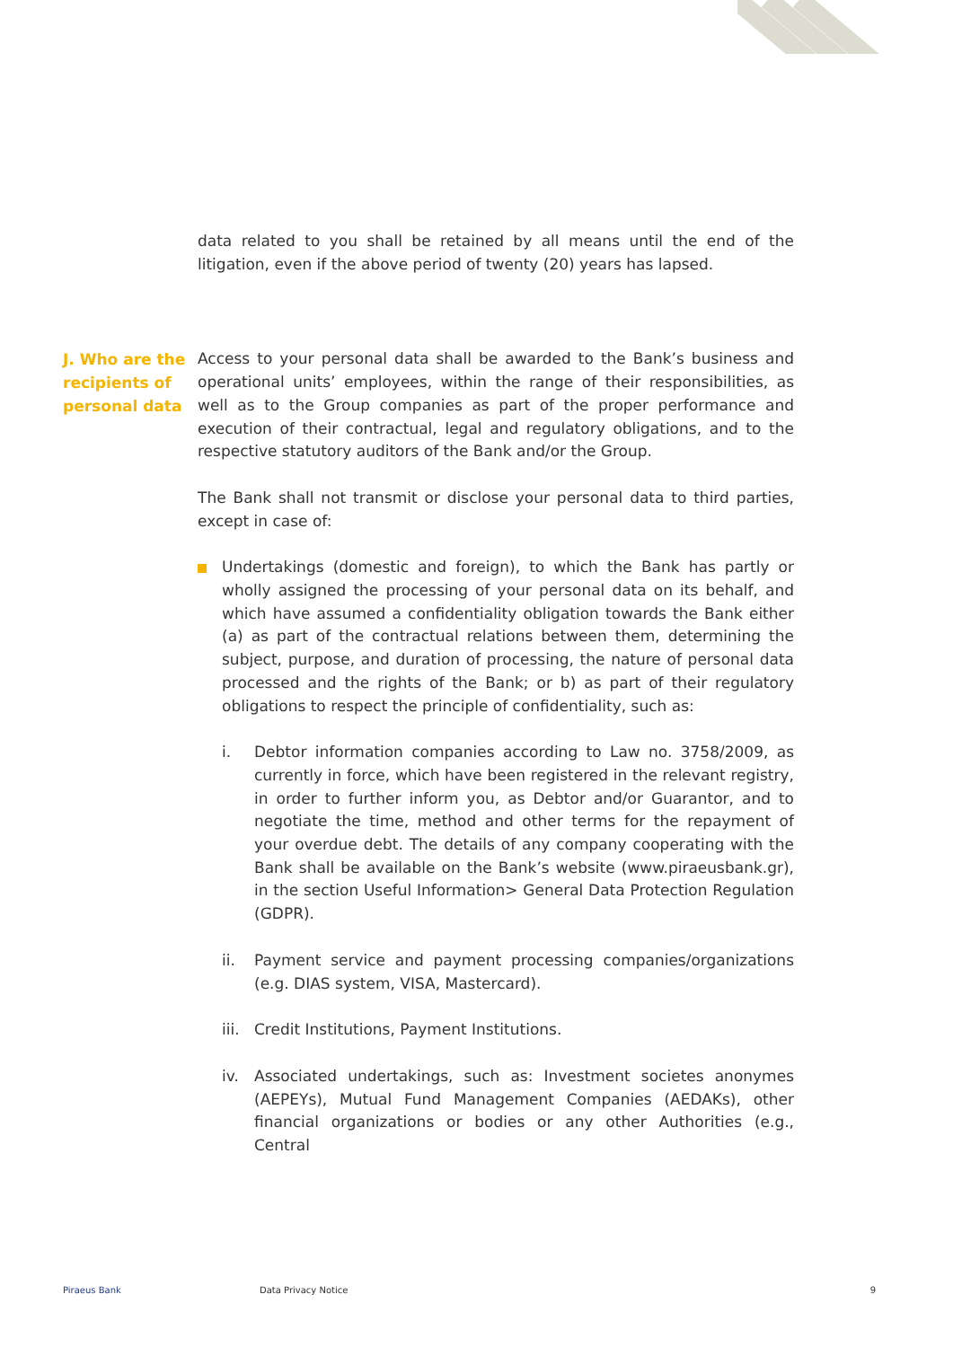data related to you shall be retained by all means until the end of the litigation, even if the above period of twenty (20) years has lapsed.
J. Who are the recipients of personal data
Access to your personal data shall be awarded to the Bank’s business and operational units’ employees, within the range of their responsibilities, as well as to the Group companies as part of the proper performance and execution of their contractual, legal and regulatory obligations, and to the respective statutory auditors of the Bank and/or the Group.
The Bank shall not transmit or disclose your personal data to third parties, except in case of:
Undertakings (domestic and foreign), to which the Bank has partly or wholly assigned the processing of your personal data on its behalf, and which have assumed a confidentiality obligation towards the Bank either (a) as part of the contractual relations between them, determining the subject, purpose, and duration of processing, the nature of personal data processed and the rights of the Bank; or b) as part of their regulatory obligations to respect the principle of confidentiality, such as:
i. Debtor information companies according to Law no. 3758/2009, as currently in force, which have been registered in the relevant registry, in order to further inform you, as Debtor and/or Guarantor, and to negotiate the time, method and other terms for the repayment of your overdue debt. The details of any company cooperating with the Bank shall be available on the Bank’s website (www.piraeusbank.gr), in the section Useful Information> General Data Protection Regulation (GDPR).
ii. Payment service and payment processing companies/organizations (e.g. DIAS system, VISA, Mastercard).
iii.
Credit Institutions, Payment Institutions.
iv. Associated undertakings, such as: Investment societes anonymes (AEPEYs), Mutual Fund Management Companies (AEDAKs), other financial organizations or bodies or any other Authorities (e.g., Central
Piraeus Bank Data Privacy Notice 9